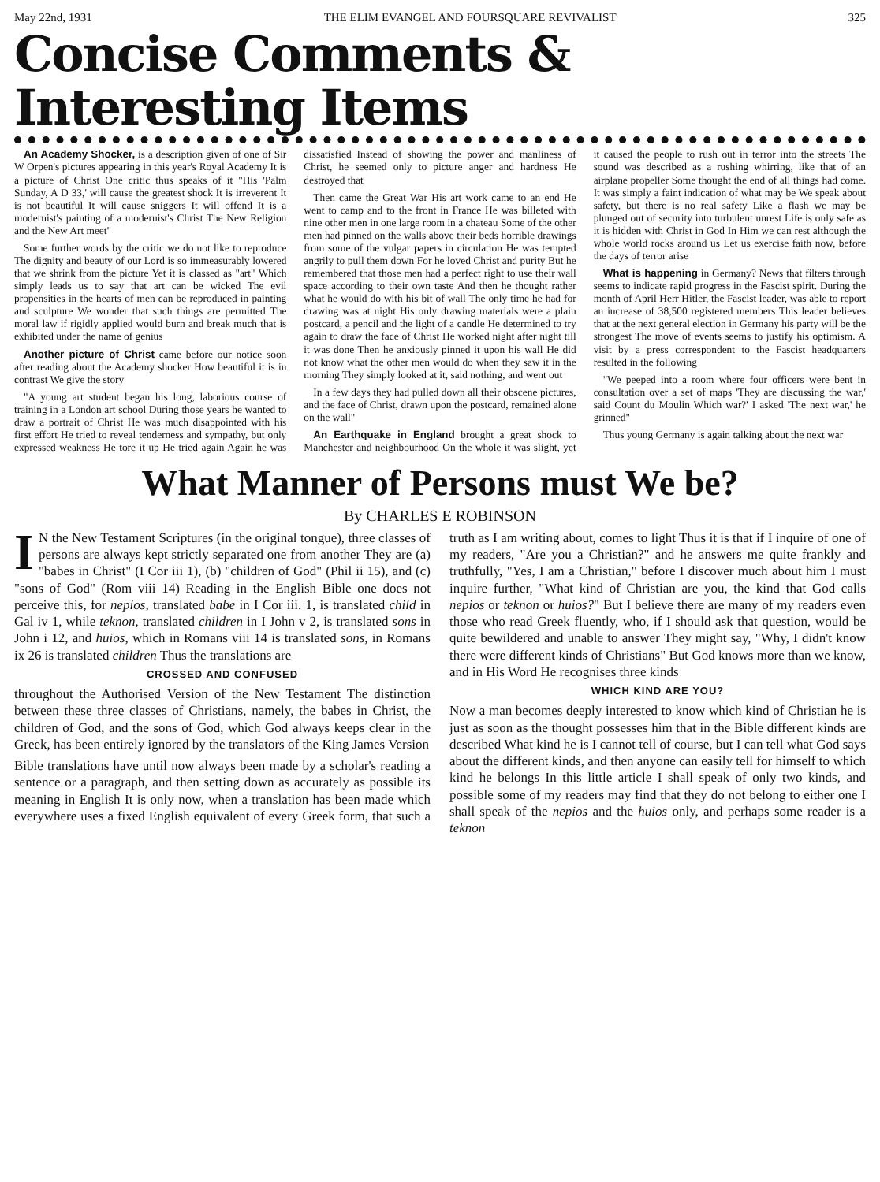May 22nd, 1931 THE ELIM EVANGEL AND FOURSQUARE REVIVALIST 325
Concise Comments & Interesting Items
An Academy Shocker, is a description given of one of Sir W Orpen's pictures appearing in this year's Royal Academy It is a picture of Christ One critic thus speaks of it "His 'Palm Sunday, A D 33,' will cause the greatest shock It is irreverent It is not beautiful It will cause sniggers It will offend It is a modernist's painting of a modernist's Christ The New Religion and the New Art meet"
Some further words by the critic we do not like to reproduce The dignity and beauty of our Lord is so immeasurably lowered that we shrink from the picture Yet it is classed as "art" Which simply leads us to say that art can be wicked The evil propensities in the hearts of men can be reproduced in painting and sculpture We wonder that such things are permitted The moral law if rigidly applied would burn and break much that is exhibited under the name of genius
Another picture of Christ came before our notice soon after reading about the Academy shocker How beautiful it is in contrast We give the story
"A young art student began his long, laborious course of training in a London art school During those years he wanted to draw a portrait of Christ He was much disappointed with his first effort He tried to reveal tenderness and sympathy, but only expressed weakness He tore it up He tried again Again he was dissatisfied Instead of showing the power and manliness of Christ, he seemed only to picture anger and hardness He destroyed that
Then came the Great War His art work came to an end He went to camp and to the front in France He was billeted with nine other men in one large room in a chateau Some of the other men had pinned on the walls above their beds horrible drawings from some of the vulgar papers in circulation He was tempted angrily to pull them down For he loved Christ and purity But he remembered that those men had a perfect right to use their wall space according to their own taste And then he thought rather what he would do with his bit of wall The only time he had for drawing was at night His only drawing materials were a plain postcard, a pencil and the light of a candle He determined to try again to draw the face of Christ He worked night after night till it was done Then he anxiously pinned it upon his wall He did not know what the other men would do when they saw it in the morning They simply looked at it, said nothing, and went out
In a few days they had pulled down all their obscene pictures, and the face of Christ, drawn upon the postcard, remained alone on the wall"
An Earthquake in England brought a great shock to Manchester and neighbourhood On the whole it was slight, yet it caused the people to rush out in terror into the streets The sound was described as a rushing whirring, like that of an airplane propeller Some thought the end of all things had come. It was simply a faint indication of what may be We speak about safety, but there is no real safety Like a flash we may be plunged out of security into turbulent unrest Life is only safe as it is hidden with Christ in God In Him we can rest although the whole world rocks around us Let us exercise faith now, before the days of terror arise
What is happening in Germany? News that filters through seems to indicate rapid progress in the Fascist spirit. During the month of April Herr Hitler, the Fascist leader, was able to report an increase of 38,500 registered members This leader believes that at the next general election in Germany his party will be the strongest The move of events seems to justify his optimism. A visit by a press correspondent to the Fascist headquarters resulted in the following
"We peeped into a room where four officers were bent in consultation over a set of maps 'They are discussing the war,' said Count du Moulin Which war?' I asked 'The next war,' he grinned"
Thus young Germany is again talking about the next war
What Manner of Persons must We be?
By CHARLES E ROBINSON
IN the New Testament Scriptures (in the original tongue), three classes of persons are always kept strictly separated one from another They are (a) "babes in Christ" (I Cor iii 1), (b) "children of God" (Phil ii 15), and (c) "sons of God" (Rom viii 14) Reading in the English Bible one does not perceive this, for nepios, translated babe in I Cor iii. 1, is translated child in Gal iv 1, while teknon, translated children in I John v 2, is translated sons in John i 12, and huios, which in Romans viii 14 is translated sons, in Romans ix 26 is translated children Thus the translations are
CROSSED AND CONFUSED
throughout the Authorised Version of the New Testament The distinction between these three classes of Christians, namely, the babes in Christ, the children of God, and the sons of God, which God always keeps clear in the Greek, has been entirely ignored by the translators of the King James Version
Bible translations have until now always been made by a scholar's reading a sentence or a paragraph, and then setting down as accurately as possible its meaning in English It is only now, when a translation has been made which everywhere uses a fixed English equivalent of every Greek form, that such a truth as I am writing about, comes to light Thus it is that if I inquire of one of my readers, "Are you a Christian?" and he answers me quite frankly and truthfully, "Yes, I am a Christian," before I discover much about him I must inquire further, "What kind of Christian are you, the kind that God calls nepios or teknon or huios?" But I believe there are many of my readers even those who read Greek fluently, who, if I should ask that question, would be quite bewildered and unable to answer They might say, "Why, I didn't know there were different kinds of Christians" But God knows more than we know, and in His Word He recognises three kinds
WHICH KIND ARE YOU?
Now a man becomes deeply interested to know which kind of Christian he is just as soon as the thought possesses him that in the Bible different kinds are described What kind he is I cannot tell of course, but I can tell what God says about the different kinds, and then anyone can easily tell for himself to which kind he belongs In this little article I shall speak of only two kinds, and possible some of my readers may find that they do not belong to either one I shall speak of the nepios and the huios only, and perhaps some reader is a teknon